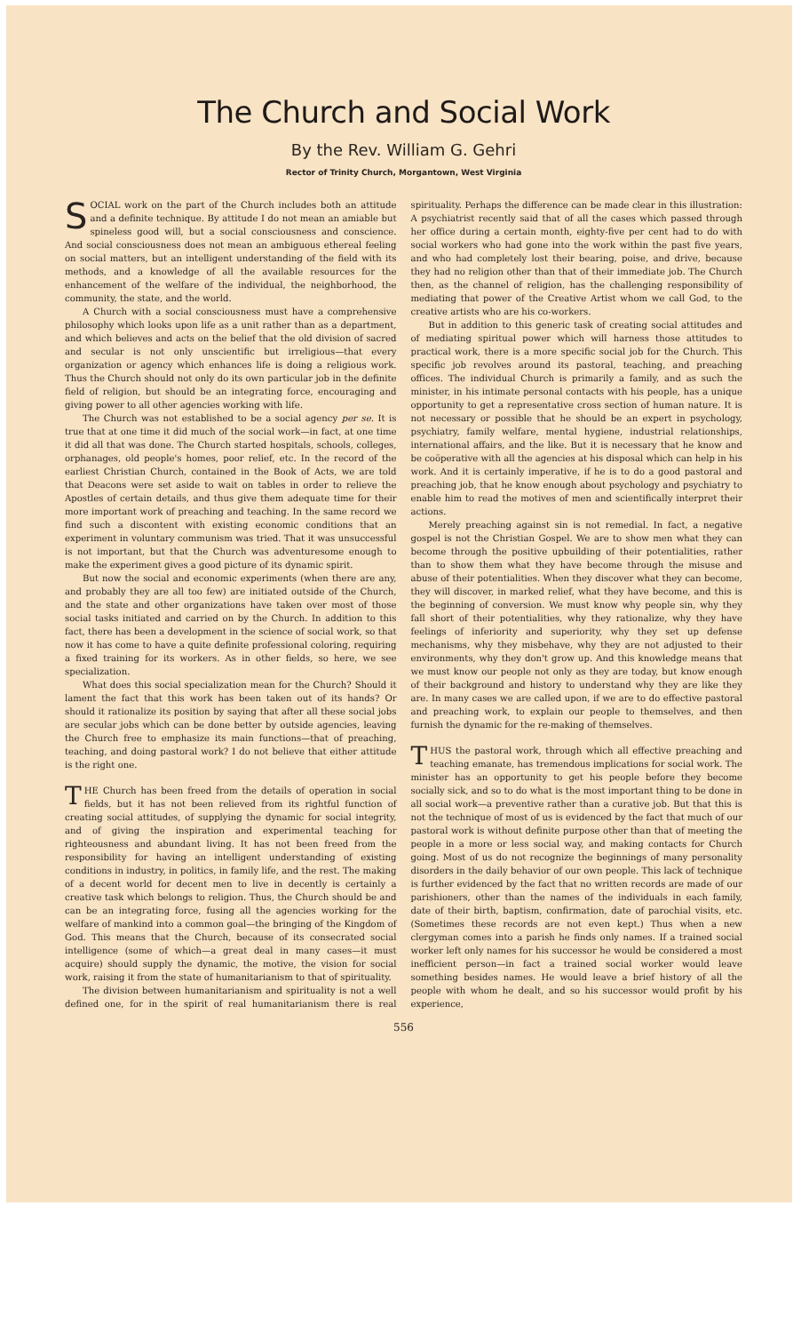The Church and Social Work
By the Rev. William G. Gehri
Rector of Trinity Church, Morgantown, West Virginia
SOCIAL work on the part of the Church includes both an attitude and a definite technique. By attitude I do not mean an amiable but spineless good will, but a social consciousness and conscience. And social consciousness does not mean an ambiguous ethereal feeling on social matters, but an intelligent understanding of the field with its methods, and a knowledge of all the available resources for the enhancement of the welfare of the individual, the neighborhood, the community, the state, and the world.
A Church with a social consciousness must have a comprehensive philosophy which looks upon life as a unit rather than as a department, and which believes and acts on the belief that the old division of sacred and secular is not only unscientific but irreligious—that every organization or agency which enhances life is doing a religious work. Thus the Church should not only do its own particular job in the definite field of religion, but should be an integrating force, encouraging and giving power to all other agencies working with life.
The Church was not established to be a social agency per se. It is true that at one time it did much of the social work—in fact, at one time it did all that was done. The Church started hospitals, schools, colleges, orphanages, old people's homes, poor relief, etc. In the record of the earliest Christian Church, contained in the Book of Acts, we are told that Deacons were set aside to wait on tables in order to relieve the Apostles of certain details, and thus give them adequate time for their more important work of preaching and teaching. In the same record we find such a discontent with existing economic conditions that an experiment in voluntary communism was tried. That it was unsuccessful is not important, but that the Church was adventuresome enough to make the experiment gives a good picture of its dynamic spirit.
But now the social and economic experiments (when there are any, and probably they are all too few) are initiated outside of the Church, and the state and other organizations have taken over most of those social tasks initiated and carried on by the Church. In addition to this fact, there has been a development in the science of social work, so that now it has come to have a quite definite professional coloring, requiring a fixed training for its workers. As in other fields, so here, we see specialization.
What does this social specialization mean for the Church? Should it lament the fact that this work has been taken out of its hands? Or should it rationalize its position by saying that after all these social jobs are secular jobs which can be done better by outside agencies, leaving the Church free to emphasize its main functions—that of preaching, teaching, and doing pastoral work? I do not believe that either attitude is the right one.
THE Church has been freed from the details of operation in social fields, but it has not been relieved from its rightful function of creating social attitudes, of supplying the dynamic for social integrity, and of giving the inspiration and experimental teaching for righteousness and abundant living. It has not been freed from the responsibility for having an intelligent understanding of existing conditions in industry, in politics, in family life, and the rest. The making of a decent world for decent men to live in decently is certainly a creative task which belongs to religion. Thus, the Church should be and can be an integrating force, fusing all the agencies working for the welfare of mankind into a common goal—the bringing of the Kingdom of God. This means that the Church, because of its consecrated social intelligence (some of which—a great deal in many cases—it must acquire) should supply the dynamic, the motive, the vision for social work, raising it from the state of humanitarianism to that of spirituality.
The division between humanitarianism and spirituality is not a well defined one, for in the spirit of real humanitarianism there is real spirituality. Perhaps the difference can be made clear in this illustration: A psychiatrist recently said that of all the cases which passed through her office during a certain month, eighty-five per cent had to do with social workers who had gone into the work within the past five years, and who had completely lost their bearing, poise, and drive, because they had no religion other than that of their immediate job. The Church then, as the channel of religion, has the challenging responsibility of mediating that power of the Creative Artist whom we call God, to the creative artists who are his co-workers.
But in addition to this generic task of creating social attitudes and of mediating spiritual power which will harness those attitudes to practical work, there is a more specific social job for the Church. This specific job revolves around its pastoral, teaching, and preaching offices. The individual Church is primarily a family, and as such the minister, in his intimate personal contacts with his people, has a unique opportunity to get a representative cross section of human nature. It is not necessary or possible that he should be an expert in psychology, psychiatry, family welfare, mental hygiene, industrial relationships, international affairs, and the like. But it is necessary that he know and be coöperative with all the agencies at his disposal which can help in his work. And it is certainly imperative, if he is to do a good pastoral and preaching job, that he know enough about psychology and psychiatry to enable him to read the motives of men and scientifically interpret their actions.
Merely preaching against sin is not remedial. In fact, a negative gospel is not the Christian Gospel. We are to show men what they can become through the positive upbuilding of their potentialities, rather than to show them what they have become through the misuse and abuse of their potentialities. When they discover what they can become, they will discover, in marked relief, what they have become, and this is the beginning of conversion. We must know why people sin, why they fall short of their potentialities, why they rationalize, why they have feelings of inferiority and superiority, why they set up defense mechanisms, why they misbehave, why they are not adjusted to their environments, why they don't grow up. And this knowledge means that we must know our people not only as they are today, but know enough of their background and history to understand why they are like they are. In many cases we are called upon, if we are to do effective pastoral and preaching work, to explain our people to themselves, and then furnish the dynamic for the re-making of themselves.
THUS the pastoral work, through which all effective preaching and teaching emanate, has tremendous implications for social work. The minister has an opportunity to get his people before they become socially sick, and so to do what is the most important thing to be done in all social work—a preventive rather than a curative job. But that this is not the technique of most of us is evidenced by the fact that much of our pastoral work is without definite purpose other than that of meeting the people in a more or less social way, and making contacts for Church going. Most of us do not recognize the beginnings of many personality disorders in the daily behavior of our own people. This lack of technique is further evidenced by the fact that no written records are made of our parishioners, other than the names of the individuals in each family, date of their birth, baptism, confirmation, date of parochial visits, etc. (Sometimes these records are not even kept.) Thus when a new clergyman comes into a parish he finds only names. If a trained social worker left only names for his successor he would be considered a most inefficient person—in fact a trained social worker would leave something besides names. He would leave a brief history of all the people with whom he dealt, and so his successor would profit by his experience,
556